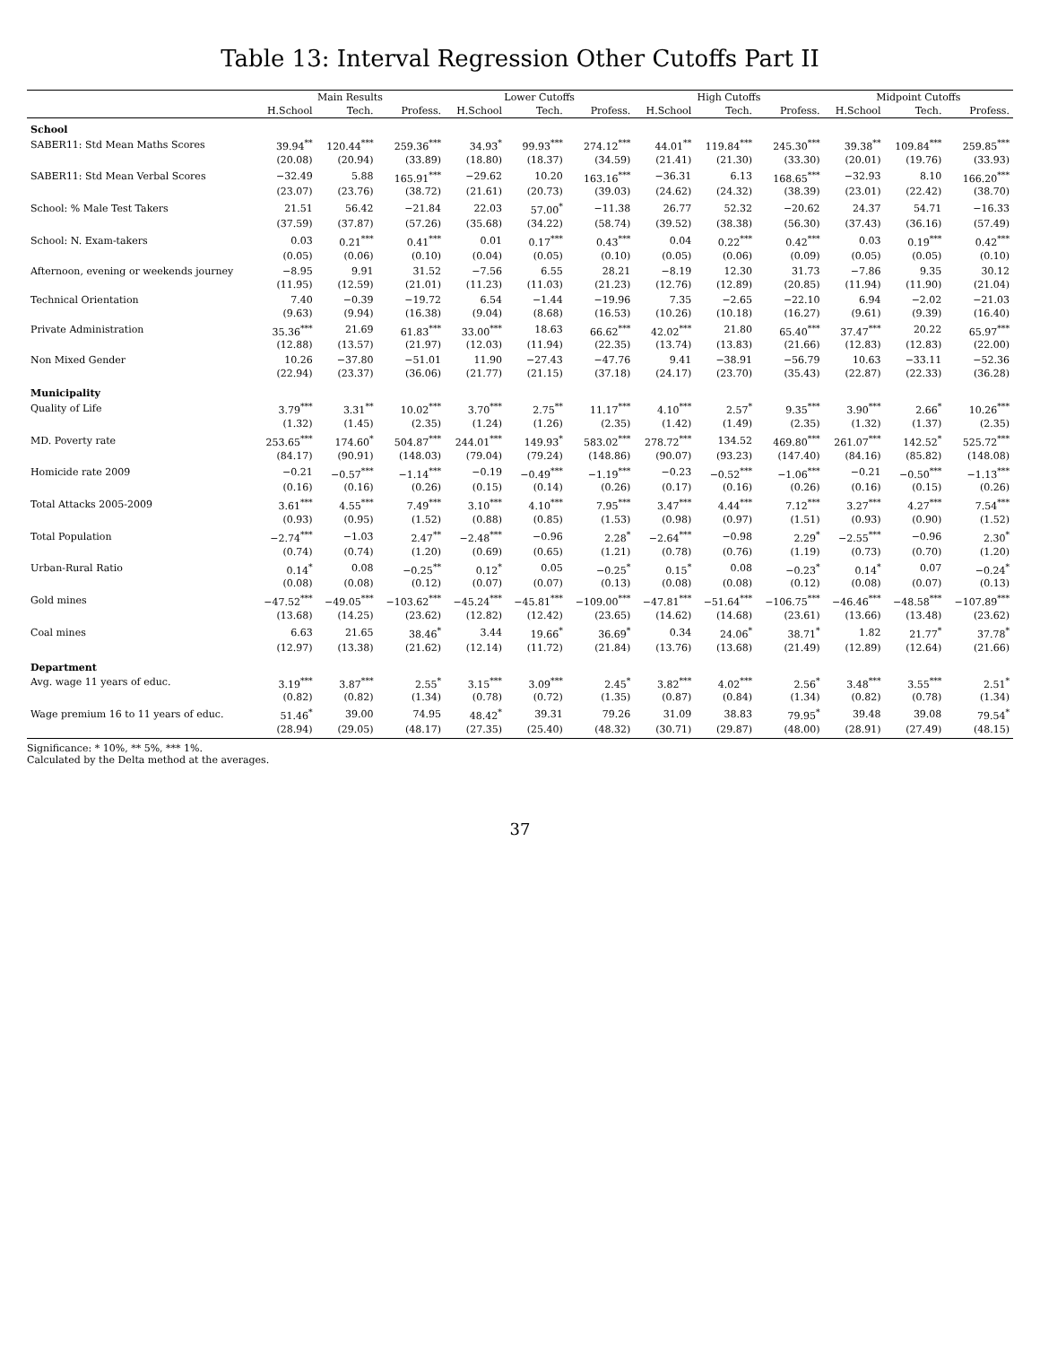Table 13: Interval Regression Other Cutoffs Part II
| | Main Results | | | Lower Cutoffs | | | High Cutoffs | | | Midpoint Cutoffs | | |
| --- | --- | --- | --- | --- | --- | --- | --- | --- | --- | --- | --- | --- |
| | H.School | Tech. | Profess. | H.School | Tech. | Profess. | H.School | Tech. | Profess. | H.School | Tech. | Profess. |
| School | | | | | | | | | | | | |
| SABER11: Std Mean Maths Scores | 39.94<sup>**</sup> | 120.44<sup>***</sup> | 259.36<sup>***</sup> | 34.93<sup>*</sup> | 99.93<sup>***</sup> | 274.12<sup>***</sup> | 44.01<sup>**</sup> | 119.84<sup>***</sup> | 245.30<sup>***</sup> | 39.38<sup>**</sup> | 109.84<sup>***</sup> | 259.85<sup>***</sup> |
| | (20.08) | (20.94) | (33.89) | (18.80) | (18.37) | (34.59) | (21.41) | (21.30) | (33.30) | (20.01) | (19.76) | (33.93) |
| SABER11: Std Mean Verbal Scores | −32.49 | 5.88 | 165.91<sup>***</sup> | −29.62 | 10.20 | 163.16<sup>***</sup> | −36.31 | 6.13 | 168.65<sup>***</sup> | −32.93 | 8.10 | 166.20<sup>***</sup> |
| | (23.07) | (23.76) | (38.72) | (21.61) | (20.73) | (39.03) | (24.62) | (24.32) | (38.39) | (23.01) | (22.42) | (38.70) |
| School: % Male Test Takers | 21.51 | 56.42 | −21.84 | 22.03 | 57.00<sup>*</sup> | −11.38 | 26.77 | 52.32 | −20.62 | 24.37 | 54.71 | −16.33 |
| | (37.59) | (37.87) | (57.26) | (35.68) | (34.22) | (58.74) | (39.52) | (38.38) | (56.30) | (37.43) | (36.16) | (57.49) |
| School: N. Exam-takers | 0.03 | 0.21<sup>***</sup> | 0.41<sup>***</sup> | 0.01 | 0.17<sup>***</sup> | 0.43<sup>***</sup> | 0.04 | 0.22<sup>***</sup> | 0.42<sup>***</sup> | 0.03 | 0.19<sup>***</sup> | 0.42<sup>***</sup> |
| | (0.05) | (0.06) | (0.10) | (0.04) | (0.05) | (0.10) | (0.05) | (0.06) | (0.09) | (0.05) | (0.05) | (0.10) |
| Afternoon, evening or weekends journey | −8.95 | 9.91 | 31.52 | −7.56 | 6.55 | 28.21 | −8.19 | 12.30 | 31.73 | −7.86 | 9.35 | 30.12 |
| | (11.95) | (12.59) | (21.01) | (11.23) | (11.03) | (21.23) | (12.76) | (12.89) | (20.85) | (11.94) | (11.90) | (21.04) |
| Technical Orientation | 7.40 | −0.39 | −19.72 | 6.54 | −1.44 | −19.96 | 7.35 | −2.65 | −22.10 | 6.94 | −2.02 | −21.03 |
| | (9.63) | (9.94) | (16.38) | (9.04) | (8.68) | (16.53) | (10.26) | (10.18) | (16.27) | (9.61) | (9.39) | (16.40) |
| Private Administration | 35.36<sup>***</sup> | 21.69 | 61.83<sup>***</sup> | 33.00<sup>***</sup> | 18.63 | 66.62<sup>***</sup> | 42.02<sup>***</sup> | 21.80 | 65.40<sup>***</sup> | 37.47<sup>***</sup> | 20.22 | 65.97<sup>***</sup> |
| | (12.88) | (13.57) | (21.97) | (12.03) | (11.94) | (22.35) | (13.74) | (13.83) | (21.66) | (12.83) | (12.83) | (22.00) |
| Non Mixed Gender | 10.26 | −37.80 | −51.01 | 11.90 | −27.43 | −47.76 | 9.41 | −38.91 | −56.79 | 10.63 | −33.11 | −52.36 |
| | (22.94) | (23.37) | (36.06) | (21.77) | (21.15) | (37.18) | (24.17) | (23.70) | (35.43) | (22.87) | (22.33) | (36.28) |
| Municipality | | | | | | | | | | | | |
| Quality of Life | 3.79<sup>***</sup> | 3.31<sup>**</sup> | 10.02<sup>***</sup> | 3.70<sup>***</sup> | 2.75<sup>**</sup> | 11.17<sup>***</sup> | 4.10<sup>***</sup> | 2.57<sup>*</sup> | 9.35<sup>***</sup> | 3.90<sup>***</sup> | 2.66<sup>*</sup> | 10.26<sup>***</sup> |
| | (1.32) | (1.45) | (2.35) | (1.24) | (1.26) | (2.35) | (1.42) | (1.49) | (2.35) | (1.32) | (1.37) | (2.35) |
| MD. Poverty rate | 253.65<sup>***</sup> | 174.60<sup>*</sup> | 504.87<sup>***</sup> | 244.01<sup>***</sup> | 149.93<sup>*</sup> | 583.02<sup>***</sup> | 278.72<sup>***</sup> | 134.52 | 469.80<sup>***</sup> | 261.07<sup>***</sup> | 142.52<sup>*</sup> | 525.72<sup>***</sup> |
| | (84.17) | (90.91) | (148.03) | (79.04) | (79.24) | (148.86) | (90.07) | (93.23) | (147.40) | (84.16) | (85.82) | (148.08) |
| Homicide rate 2009 | −0.21 | −0.57<sup>***</sup> | −1.14<sup>***</sup> | −0.19 | −0.49<sup>***</sup> | −1.19<sup>***</sup> | −0.23 | −0.52<sup>***</sup> | −1.06<sup>***</sup> | −0.21 | −0.50<sup>***</sup> | −1.13<sup>***</sup> |
| | (0.16) | (0.16) | (0.26) | (0.15) | (0.14) | (0.26) | (0.17) | (0.16) | (0.26) | (0.16) | (0.15) | (0.26) |
| Total Attacks 2005-2009 | 3.61<sup>***</sup> | 4.55<sup>***</sup> | 7.49<sup>***</sup> | 3.10<sup>***</sup> | 4.10<sup>***</sup> | 7.95<sup>***</sup> | 3.47<sup>***</sup> | 4.44<sup>***</sup> | 7.12<sup>***</sup> | 3.27<sup>***</sup> | 4.27<sup>***</sup> | 7.54<sup>***</sup> |
| | (0.93) | (0.95) | (1.52) | (0.88) | (0.85) | (1.53) | (0.98) | (0.97) | (1.51) | (0.93) | (0.90) | (1.52) |
| Total Population | −2.74<sup>***</sup> | −1.03 | 2.47<sup>**</sup> | −2.48<sup>***</sup> | −0.96 | 2.28<sup>*</sup> | −2.64<sup>***</sup> | −0.98 | 2.29<sup>*</sup> | −2.55<sup>***</sup> | −0.96 | 2.30<sup>*</sup> |
| | (0.74) | (0.74) | (1.20) | (0.69) | (0.65) | (1.21) | (0.78) | (0.76) | (1.19) | (0.73) | (0.70) | (1.20) |
| Urban-Rural Ratio | 0.14<sup>*</sup> | 0.08 | −0.25<sup>**</sup> | 0.12<sup>*</sup> | 0.05 | −0.25<sup>*</sup> | 0.15<sup>*</sup> | 0.08 | −0.23<sup>*</sup> | 0.14<sup>*</sup> | 0.07 | −0.24<sup>*</sup> |
| | (0.08) | (0.08) | (0.12) | (0.07) | (0.07) | (0.13) | (0.08) | (0.08) | (0.12) | (0.08) | (0.07) | (0.13) |
| Gold mines | −47.52<sup>***</sup> | −49.05<sup>***</sup> | −103.62<sup>***</sup> | −45.24<sup>***</sup> | −45.81<sup>***</sup> | −109.00<sup>***</sup> | −47.81<sup>***</sup> | −51.64<sup>***</sup> | −106.75<sup>***</sup> | −46.46<sup>***</sup> | −48.58<sup>***</sup> | −107.89<sup>***</sup> |
| | (13.68) | (14.25) | (23.62) | (12.82) | (12.42) | (23.65) | (14.62) | (14.68) | (23.61) | (13.66) | (13.48) | (23.62) |
| Coal mines | 6.63 | 21.65 | 38.46<sup>*</sup> | 3.44 | 19.66<sup>*</sup> | 36.69<sup>*</sup> | 0.34 | 24.06<sup>*</sup> | 38.71<sup>*</sup> | 1.82 | 21.77<sup>*</sup> | 37.78<sup>*</sup> |
| | (12.97) | (13.38) | (21.62) | (12.14) | (11.72) | (21.84) | (13.76) | (13.68) | (21.49) | (12.89) | (12.64) | (21.66) |
| Department | | | | | | | | | | | | |
| Avg. wage 11 years of educ. | 3.19<sup>***</sup> | 3.87<sup>***</sup> | 2.55<sup>*</sup> | 3.15<sup>***</sup> | 3.09<sup>***</sup> | 2.45<sup>*</sup> | 3.82<sup>***</sup> | 4.02<sup>***</sup> | 2.56<sup>*</sup> | 3.48<sup>***</sup> | 3.55<sup>***</sup> | 2.51<sup>*</sup> |
| | (0.82) | (0.82) | (1.34) | (0.78) | (0.72) | (1.35) | (0.87) | (0.84) | (1.34) | (0.82) | (0.78) | (1.34) |
| Wage premium 16 to 11 years of educ. | 51.46<sup>*</sup> | 39.00 | 74.95 | 48.42<sup>*</sup> | 39.31 | 79.26 | 31.09 | 38.83 | 79.95<sup>*</sup> | 39.48 | 39.08 | 79.54<sup>*</sup> |
| | (28.94) | (29.05) | (48.17) | (27.35) | (25.40) | (48.32) | (30.71) | (29.87) | (48.00) | (28.91) | (27.49) | (48.15) |
Significance: * 10%, ** 5%, *** 1%.
Calculated by the Delta method at the averages.
37